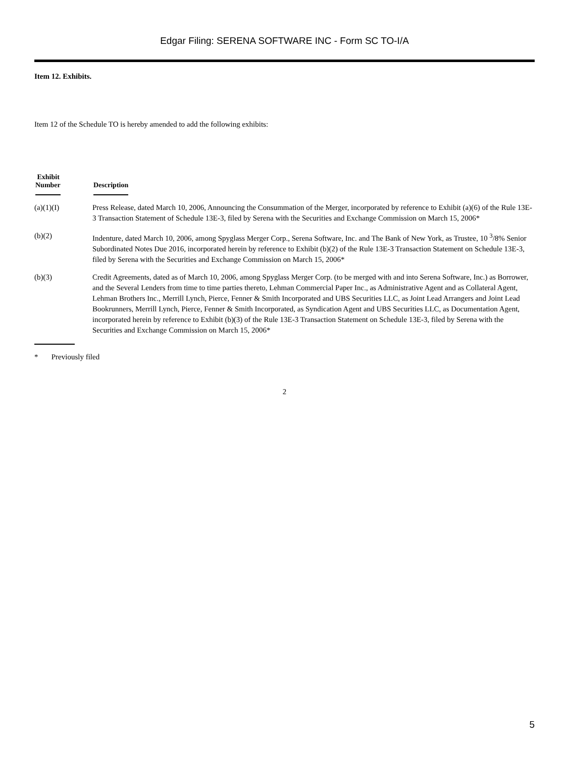Edgar Filing: SERENA SOFTWARE INC - Form SC TO-I/A
Item 12. Exhibits.
Item 12 of the Schedule TO is hereby amended to add the following exhibits:
| Exhibit Number | Description |
| --- | --- |
| (a)(1)(I) | Press Release, dated March 10, 2006, Announcing the Consummation of the Merger, incorporated by reference to Exhibit (a)(6) of the Rule 13E-3 Transaction Statement of Schedule 13E-3, filed by Serena with the Securities and Exchange Commission on March 15, 2006* |
| (b)(2) | Indenture, dated March 10, 2006, among Spyglass Merger Corp., Serena Software, Inc. and The Bank of New York, as Trustee, 10 <sup>3</sup>/8% Senior Subordinated Notes Due 2016, incorporated herein by reference to Exhibit (b)(2) of the Rule 13E-3 Transaction Statement on Schedule 13E-3, filed by Serena with the Securities and Exchange Commission on March 15, 2006* |
| (b)(3) | Credit Agreements, dated as of March 10, 2006, among Spyglass Merger Corp. (to be merged with and into Serena Software, Inc.) as Borrower, and the Several Lenders from time to time parties thereto, Lehman Commercial Paper Inc., as Administrative Agent and as Collateral Agent, Lehman Brothers Inc., Merrill Lynch, Pierce, Fenner & Smith Incorporated and UBS Securities LLC, as Joint Lead Arrangers and Joint Lead Bookrunners, Merrill Lynch, Pierce, Fenner & Smith Incorporated, as Syndication Agent and UBS Securities LLC, as Documentation Agent, incorporated herein by reference to Exhibit (b)(3) of the Rule 13E-3 Transaction Statement on Schedule 13E-3, filed by Serena with the Securities and Exchange Commission on March 15, 2006* |
* Previously filed
2
5